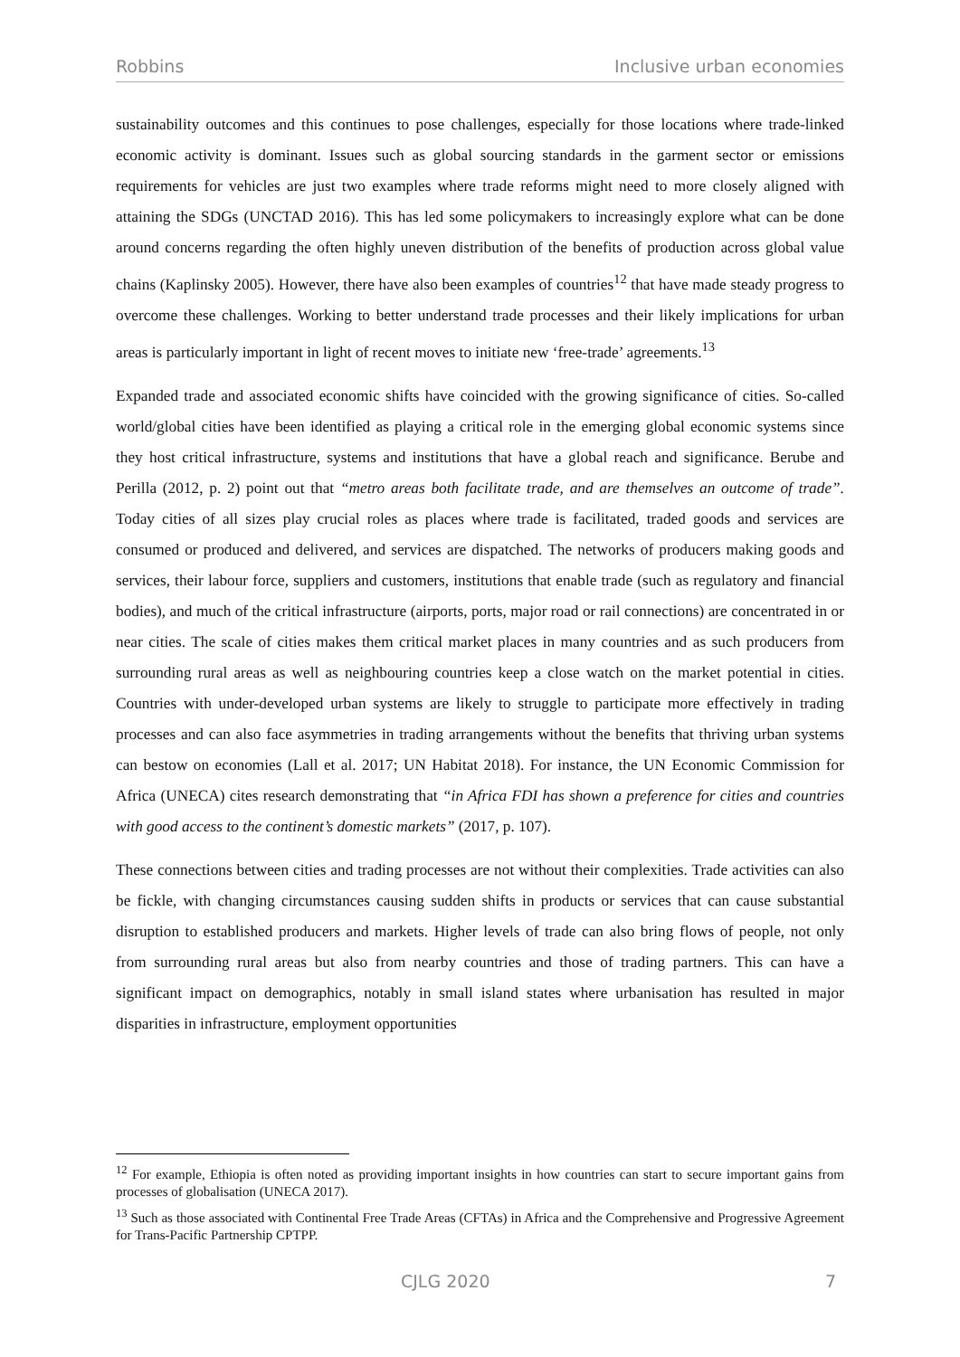Robbins Inclusive urban economies
sustainability outcomes and this continues to pose challenges, especially for those locations where trade-linked economic activity is dominant. Issues such as global sourcing standards in the garment sector or emissions requirements for vehicles are just two examples where trade reforms might need to more closely aligned with attaining the SDGs (UNCTAD 2016). This has led some policymakers to increasingly explore what can be done around concerns regarding the often highly uneven distribution of the benefits of production across global value chains (Kaplinsky 2005). However, there have also been examples of countries<sup>12</sup> that have made steady progress to overcome these challenges. Working to better understand trade processes and their likely implications for urban areas is particularly important in light of recent moves to initiate new ‘free-trade’ agreements.<sup>13</sup>
Expanded trade and associated economic shifts have coincided with the growing significance of cities. So-called world/global cities have been identified as playing a critical role in the emerging global economic systems since they host critical infrastructure, systems and institutions that have a global reach and significance. Berube and Perilla (2012, p. 2) point out that “metro areas both facilitate trade, and are themselves an outcome of trade”. Today cities of all sizes play crucial roles as places where trade is facilitated, traded goods and services are consumed or produced and delivered, and services are dispatched. The networks of producers making goods and services, their labour force, suppliers and customers, institutions that enable trade (such as regulatory and financial bodies), and much of the critical infrastructure (airports, ports, major road or rail connections) are concentrated in or near cities. The scale of cities makes them critical market places in many countries and as such producers from surrounding rural areas as well as neighbouring countries keep a close watch on the market potential in cities. Countries with under-developed urban systems are likely to struggle to participate more effectively in trading processes and can also face asymmetries in trading arrangements without the benefits that thriving urban systems can bestow on economies (Lall et al. 2017; UN Habitat 2018). For instance, the UN Economic Commission for Africa (UNECA) cites research demonstrating that “in Africa FDI has shown a preference for cities and countries with good access to the continent’s domestic markets” (2017, p. 107).
These connections between cities and trading processes are not without their complexities. Trade activities can also be fickle, with changing circumstances causing sudden shifts in products or services that can cause substantial disruption to established producers and markets. Higher levels of trade can also bring flows of people, not only from surrounding rural areas but also from nearby countries and those of trading partners. This can have a significant impact on demographics, notably in small island states where urbanisation has resulted in major disparities in infrastructure, employment opportunities
<sup>12</sup> For example, Ethiopia is often noted as providing important insights in how countries can start to secure important gains from processes of globalisation (UNECA 2017).
<sup>13</sup> Such as those associated with Continental Free Trade Areas (CFTAs) in Africa and the Comprehensive and Progressive Agreement for Trans-Pacific Partnership CPTPP.
CJLG 2020 7